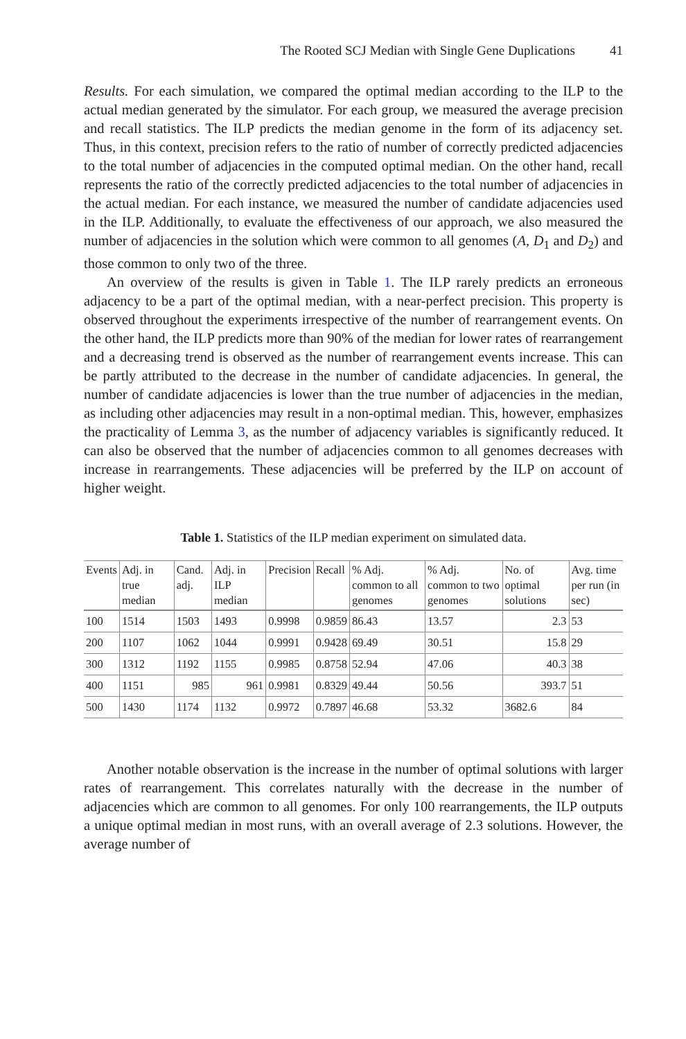The Rooted SCJ Median with Single Gene Duplications 41
Results. For each simulation, we compared the optimal median according to the ILP to the actual median generated by the simulator. For each group, we measured the average precision and recall statistics. The ILP predicts the median genome in the form of its adjacency set. Thus, in this context, precision refers to the ratio of number of correctly predicted adjacencies to the total number of adjacencies in the computed optimal median. On the other hand, recall represents the ratio of the correctly predicted adjacencies to the total number of adjacencies in the actual median. For each instance, we measured the number of candidate adjacencies used in the ILP. Additionally, to evaluate the effectiveness of our approach, we also measured the number of adjacencies in the solution which were common to all genomes (A, D<sub>1</sub> and D<sub>2</sub>) and those common to only two of the three.
An overview of the results is given in Table 1. The ILP rarely predicts an erroneous adjacency to be a part of the optimal median, with a near-perfect precision. This property is observed throughout the experiments irrespective of the number of rearrangement events. On the other hand, the ILP predicts more than 90% of the median for lower rates of rearrangement and a decreasing trend is observed as the number of rearrangement events increase. This can be partly attributed to the decrease in the number of candidate adjacencies. In general, the number of candidate adjacencies is lower than the true number of adjacencies in the median, as including other adjacencies may result in a non-optimal median. This, however, emphasizes the practicality of Lemma 3, as the number of adjacency variables is significantly reduced. It can also be observed that the number of adjacencies common to all genomes decreases with increase in rearrangements. These adjacencies will be preferred by the ILP on account of higher weight.
Table 1. Statistics of the ILP median experiment on simulated data.
| Events | Adj. in true median | Cand. adj. | Adj. in ILP median | Precision | Recall | % Adj. common to all genomes | % Adj. common to two genomes | No. of optimal solutions | Avg. time per run (in sec) |
| --- | --- | --- | --- | --- | --- | --- | --- | --- | --- |
| 100 | 1514 | 1503 | 1493 | 0.9998 | 0.9859 | 86.43 | 13.57 | 2.3 | 53 |
| 200 | 1107 | 1062 | 1044 | 0.9991 | 0.9428 | 69.49 | 30.51 | 15.8 | 29 |
| 300 | 1312 | 1192 | 1155 | 0.9985 | 0.8758 | 52.94 | 47.06 | 40.3 | 38 |
| 400 | 1151 | 985 | 961 | 0.9981 | 0.8329 | 49.44 | 50.56 | 393.7 | 51 |
| 500 | 1430 | 1174 | 1132 | 0.9972 | 0.7897 | 46.68 | 53.32 | 3682.6 | 84 |
Another notable observation is the increase in the number of optimal solutions with larger rates of rearrangement. This correlates naturally with the decrease in the number of adjacencies which are common to all genomes. For only 100 rearrangements, the ILP outputs a unique optimal median in most runs, with an overall average of 2.3 solutions. However, the average number of